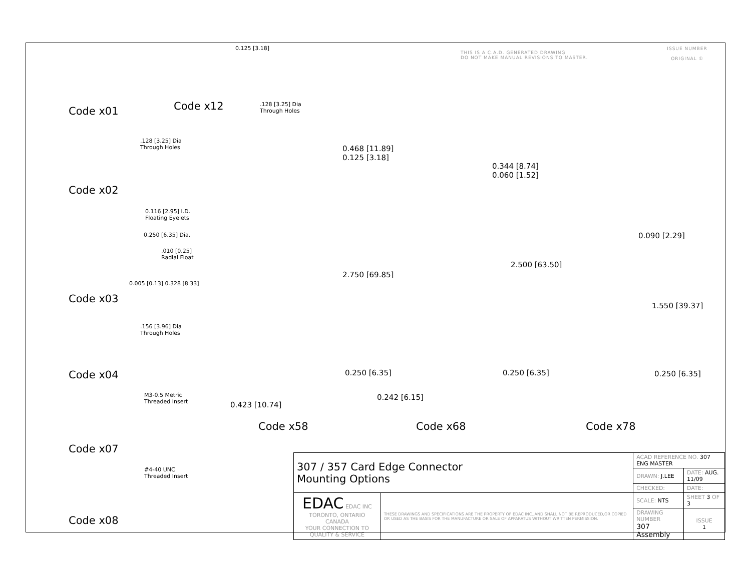THIS IS A C.A.D. GENERATED DRAWING
DO NOT MAKE MANUAL REVISIONS TO MASTER.
ISSUE NUMBER
ORIGINAL ①
Code x01
Code x12
0.125 [3.18]
.128 [3.25] Dia
Through Holes
.128 [3.25] Dia
Through Holes
Code x02
0.116 [2.95] I.D.
Floating Eyelets
0.250 [6.35] Dia.
.010 [0.25]
Radial Float
0.005 [0.13] 0.328 [8.33]
Code x03
.156 [3.96] Dia
Through Holes
Code x04
M3-0.5 Metric
Threaded Insert
Code x07
#4-40 UNC
Threaded Insert
Code x08
0.468 [11.89]
0.125 [3.18]
2.750 [69.85]
0.250 [6.35]
0.423 [10.74]
0.242 [6.15]
0.344 [8.74]
0.060 [1.52]
2.500 [63.50]
0.250 [6.35]
0.090 [2.29]
1.550 [39.37]
0.250 [6.35]
Code x58 Code x68 Code x78
| 307 / 357 Card Edge Connector Mounting Options | | ACAD REFERENCE NO. 307 ENG MASTER | | |
| | | DRAWN: J.LEE | DATE: AUG. 11/09 | |
| | | CHECKED: | DATE: | |
| EDAC EDAC INC TORONTO, ONTARIO CANADA YOUR CONNECTION TO QUALITY & SERVICE | THESE DRAWINGS AND SPECIFICATIONS ARE THE PROPERTY OF EDAC INC.,AND SHALL NOT BE REPRODUCED,OR COPIED OR USED AS THE BASIS FOR THE MANUFACTURE OR SALE OF APPARATUS WITHOUT WRITTEN PERMISSION. | SCALE: NTS | SHEET 3 OF 3 | |
| | | DRAWING NUMBER 307 Assembly | | ISSUE 1 |